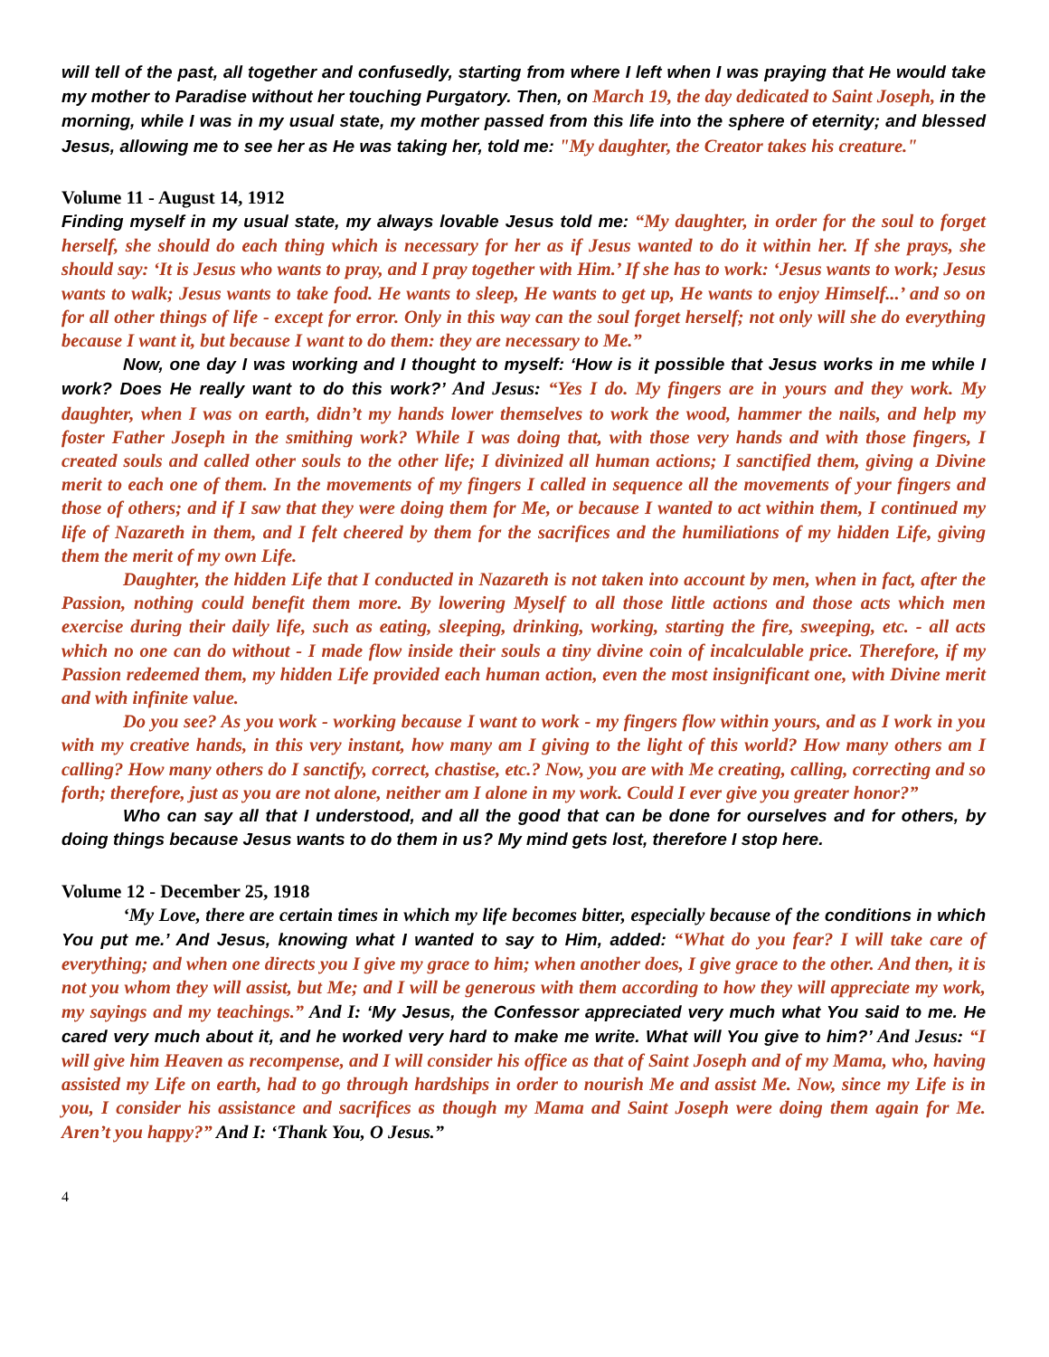will tell of the past, all together and confusedly, starting from where I left when I was praying that He would take my mother to Paradise without her touching Purgatory. Then, on March 19, the day dedicated to Saint Joseph, in the morning, while I was in my usual state, my mother passed from this life into the sphere of eternity; and blessed Jesus, allowing me to see her as He was taking her, told me: "My daughter, the Creator takes his creature."
Volume 11 - August 14, 1912
Finding myself in my usual state, my always lovable Jesus told me: “My daughter, in order for the soul to forget herself, she should do each thing which is necessary for her as if Jesus wanted to do it within her. If she prays, she should say: ‘It is Jesus who wants to pray, and I pray together with Him.’ If she has to work: ‘Jesus wants to work; Jesus wants to walk; Jesus wants to take food. He wants to sleep, He wants to get up, He wants to enjoy Himself...’ and so on for all other things of life - except for error. Only in this way can the soul forget herself; not only will she do everything because I want it, but because I want to do them: they are necessary to Me.”
Now, one day I was working and I thought to myself: ‘How is it possible that Jesus works in me while I work? Does He really want to do this work?’ And Jesus: “Yes I do. My fingers are in yours and they work. My daughter, when I was on earth, didn’t my hands lower themselves to work the wood, hammer the nails, and help my foster Father Joseph in the smithing work? While I was doing that, with those very hands and with those fingers, I created souls and called other souls to the other life; I divinized all human actions; I sanctified them, giving a Divine merit to each one of them. In the movements of my fingers I called in sequence all the movements of your fingers and those of others; and if I saw that they were doing them for Me, or because I wanted to act within them, I continued my life of Nazareth in them, and I felt cheered by them for the sacrifices and the humiliations of my hidden Life, giving them the merit of my own Life.
Daughter, the hidden Life that I conducted in Nazareth is not taken into account by men, when in fact, after the Passion, nothing could benefit them more. By lowering Myself to all those little actions and those acts which men exercise during their daily life, such as eating, sleeping, drinking, working, starting the fire, sweeping, etc. - all acts which no one can do without - I made flow inside their souls a tiny divine coin of incalculable price. Therefore, if my Passion redeemed them, my hidden Life provided each human action, even the most insignificant one, with Divine merit and with infinite value.
Do you see? As you work - working because I want to work - my fingers flow within yours, and as I work in you with my creative hands, in this very instant, how many am I giving to the light of this world? How many others am I calling? How many others do I sanctify, correct, chastise, etc.? Now, you are with Me creating, calling, correcting and so forth; therefore, just as you are not alone, neither am I alone in my work. Could I ever give you greater honor?”
Who can say all that I understood, and all the good that can be done for ourselves and for others, by doing things because Jesus wants to do them in us? My mind gets lost, therefore I stop here.
Volume 12 - December 25, 1918
‘My Love, there are certain times in which my life becomes bitter, especially because of the conditions in which You put me.’ And Jesus, knowing what I wanted to say to Him, added: “What do you fear? I will take care of everything; and when one directs you I give my grace to him; when another does, I give grace to the other. And then, it is not you whom they will assist, but Me; and I will be generous with them according to how they will appreciate my work, my sayings and my teachings.” And I: ‘My Jesus, the Confessor appreciated very much what You said to me. He cared very much about it, and he worked very hard to make me write. What will You give to him?’ And Jesus: “I will give him Heaven as recompense, and I will consider his office as that of Saint Joseph and of my Mama, who, having assisted my Life on earth, had to go through hardships in order to nourish Me and assist Me. Now, since my Life is in you, I consider his assistance and sacrifices as though my Mama and Saint Joseph were doing them again for Me. Aren’t you happy?” And I: ‘Thank You, O Jesus.”
4